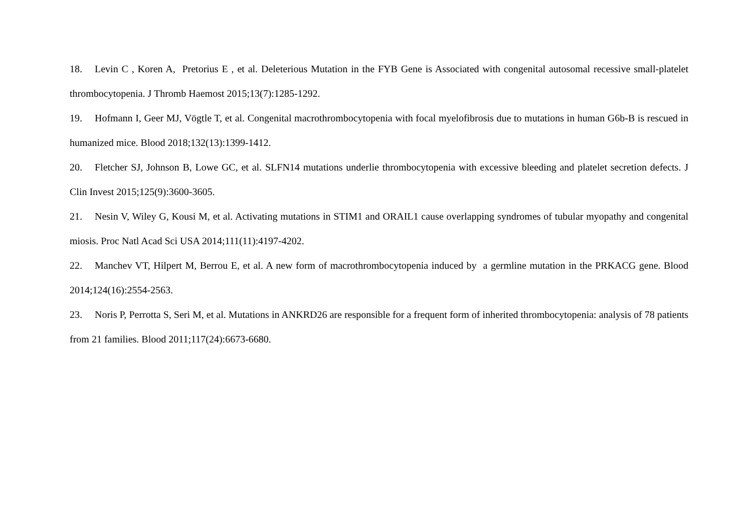18. Levin C , Koren A, Pretorius E , et al. Deleterious Mutation in the FYB Gene is Associated with congenital autosomal recessive small-platelet thrombocytopenia. J Thromb Haemost 2015;13(7):1285-1292.
19. Hofmann I, Geer MJ, Vögtle T, et al. Congenital macrothrombocytopenia with focal myelofibrosis due to mutations in human G6b-B is rescued in humanized mice. Blood 2018;132(13):1399-1412.
20. Fletcher SJ, Johnson B, Lowe GC, et al. SLFN14 mutations underlie thrombocytopenia with excessive bleeding and platelet secretion defects. J Clin Invest 2015;125(9):3600-3605.
21. Nesin V, Wiley G, Kousi M, et al. Activating mutations in STIM1 and ORAIL1 cause overlapping syndromes of tubular myopathy and congenital miosis. Proc Natl Acad Sci USA 2014;111(11):4197-4202.
22. Manchev VT, Hilpert M, Berrou E, et al. A new form of macrothrombocytopenia induced by a germline mutation in the PRKACG gene. Blood 2014;124(16):2554-2563.
23. Noris P, Perrotta S, Seri M, et al. Mutations in ANKRD26 are responsible for a frequent form of inherited thrombocytopenia: analysis of 78 patients from 21 families. Blood 2011;117(24):6673-6680.